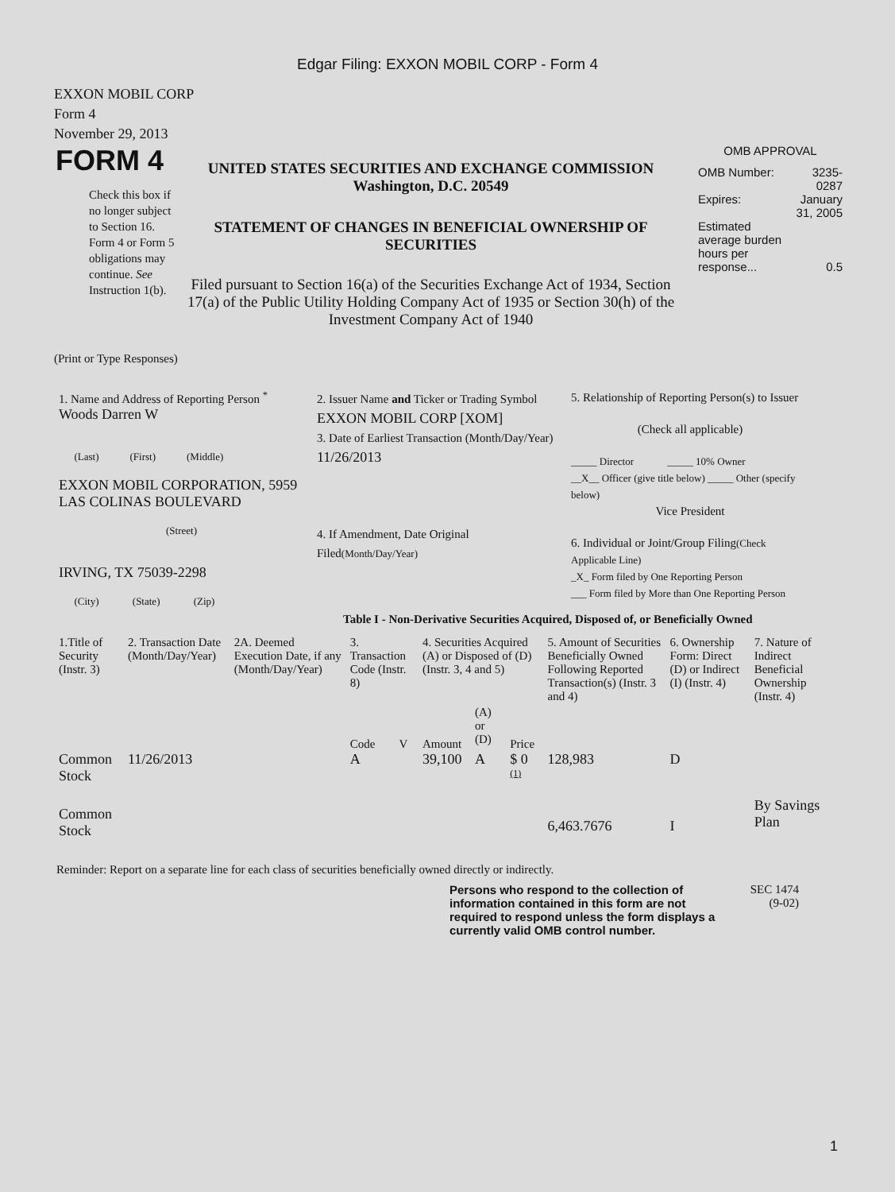Edgar Filing: EXXON MOBIL CORP - Form 4
EXXON MOBIL CORP
Form 4
November 29, 2013
FORM 4
Check this box if no longer subject to Section 16. Form 4 or Form 5 obligations may continue. See Instruction 1(b).
UNITED STATES SECURITIES AND EXCHANGE COMMISSION
Washington, D.C. 20549
STATEMENT OF CHANGES IN BENEFICIAL OWNERSHIP OF SECURITIES
Filed pursuant to Section 16(a) of the Securities Exchange Act of 1934, Section 17(a) of the Public Utility Holding Company Act of 1935 or Section 30(h) of the Investment Company Act of 1940
OMB APPROVAL
| OMB Number: | 3235-0287 |
| Expires: | January 31, 2005 |
| Estimated average burden hours per response... | 0.5 |
(Print or Type Responses)
1. Name and Address of Reporting Person <sup>*</sup>
Woods Darren W
(Last) (First) (Middle)
EXXON MOBIL CORPORATION, 5959 LAS COLINAS BOULEVARD
(Street)
IRVING, TX 75039-2298
(City) (State) (Zip)
2. Issuer Name and Ticker or Trading Symbol
EXXON MOBIL CORP [XOM]
3. Date of Earliest Transaction (Month/Day/Year)
11/26/2013
4. If Amendment, Date Original Filed(Month/Day/Year)
5. Relationship of Reporting Person(s) to Issuer
(Check all applicable)
_____ Director _____ 10% Owner
__X__ Officer (give title below) _____ Other (specify below)
Vice President
6. Individual or Joint/Group Filing(Check Applicable Line)
_X_ Form filed by One Reporting Person
___ Form filed by More than One Reporting Person
Table I - Non-Derivative Securities Acquired, Disposed of, or Beneficially Owned
| 1.Title of Security (Instr. 3) | 2. Transaction Date (Month/Day/Year) | 2A. Deemed Execution Date, if any (Month/Day/Year) | 3. Transaction Code (Instr. 8) | | 4. Securities Acquired (A) or Disposed of (D) (Instr. 3, 4 and 5) | | | 5. Amount of Securities Beneficially Owned Following Reported Transaction(s) (Instr. 3 and 4) | 6. Ownership Form: Direct (D) or Indirect (I) (Instr. 4) | 7. Nature of Indirect Beneficial Ownership (Instr. 4) |
| --- | --- | --- | --- | --- | --- | --- | --- | --- | --- | --- |
| | | | Code | V | Amount | (A) or (D) | Price | | | |
| Common Stock | 11/26/2013 | | A | | 39,100 | A | $ 0 <sup>(1)</sup> | 128,983 | D | |
| Common Stock | | | | | | | | 6,463.7676 | I | By Savings Plan |
Reminder: Report on a separate line for each class of securities beneficially owned directly or indirectly.
Persons who respond to the collection of information contained in this form are not required to respond unless the form displays a currently valid OMB control number.
SEC 1474
(9-02)
1